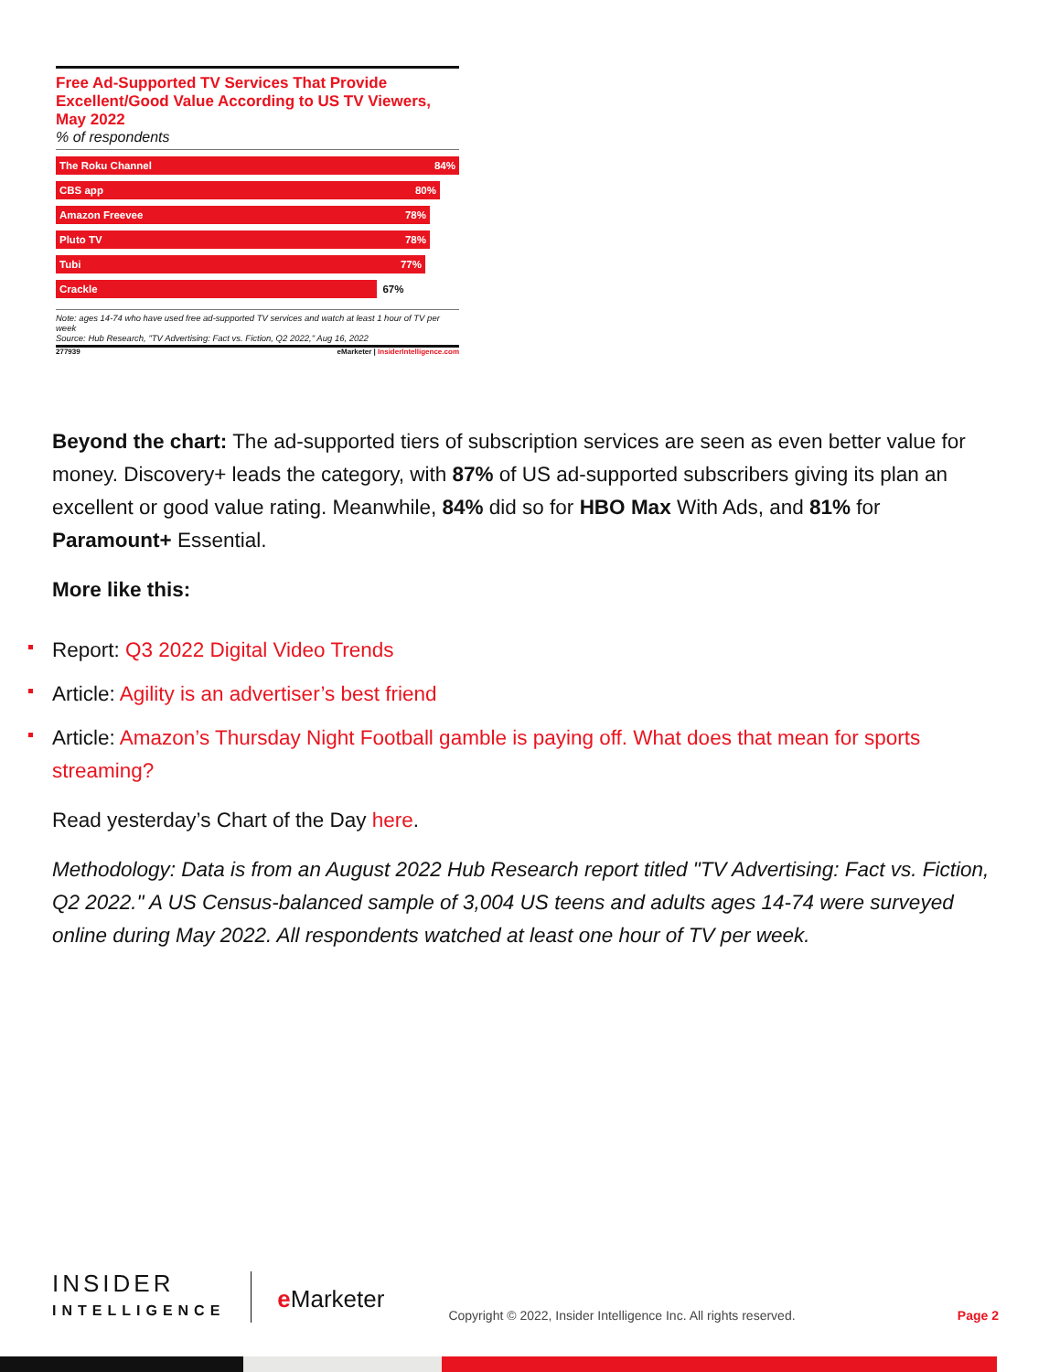Free Ad-Supported TV Services That Provide Excellent/Good Value According to US TV Viewers, May 2022
% of respondents
The Roku Channel 84%
CBS app 80%
Amazon Freevee 78%
Pluto TV 78%
Tubi 77%
Crackle 67%
Note: ages 14-74 who have used free ad-supported TV services and watch at least 1 hour of TV per week
Source: Hub Research, "TV Advertising: Fact vs. Fiction, Q2 2022," Aug 16, 2022
277939 eMarketer | InsiderIntelligence.com
Beyond the chart: The ad-supported tiers of subscription services are seen as even better value for money. Discovery+ leads the category, with 87% of US ad-supported subscribers giving its plan an excellent or good value rating. Meanwhile, 84% did so for HBO Max With Ads, and 81% for Paramount+ Essential.
More like this:
Report: Q3 2022 Digital Video Trends
Article: Agility is an advertiser’s best friend
Article: Amazon’s Thursday Night Football gamble is paying off. What does that mean for sports streaming?
Read yesterday’s Chart of the Day here.
Methodology: Data is from an August 2022 Hub Research report titled "TV Advertising: Fact vs. Fiction, Q2 2022." A US Census-balanced sample of 3,004 US teens and adults ages 14-74 were surveyed online during May 2022. All respondents watched at least one hour of TV per week.
INSIDER
INTELLIGENCE
e Marketer
Copyright © 2022, Insider Intelligence Inc. All rights reserved.
Page 2